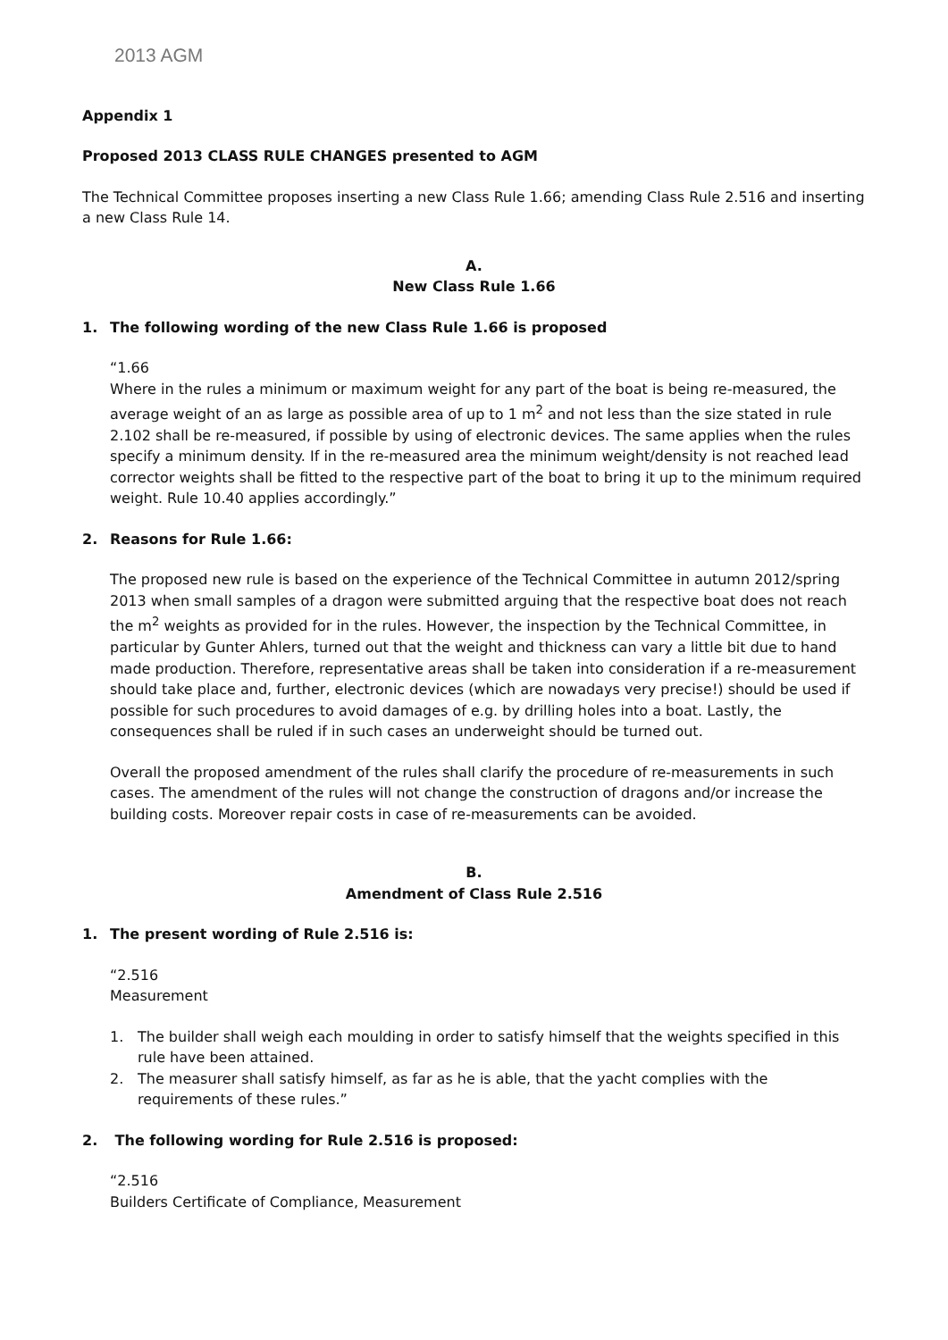2013 AGM
Appendix 1
Proposed 2013 CLASS RULE CHANGES presented to AGM
The Technical Committee proposes inserting a new Class Rule 1.66; amending Class Rule 2.516 and inserting a new Class Rule 14.
A.
New Class Rule 1.66
1. The following wording of the new Class Rule 1.66 is proposed
“1.66
Where in the rules a minimum or maximum weight for any part of the boat is being re-measured, the average weight of an as large as possible area of up to 1 m<sup>2</sup> and not less than the size stated in rule 2.102 shall be re-measured, if possible by using of electronic devices. The same applies when the rules specify a minimum density. If in the re-measured area the minimum weight/density is not reached lead corrector weights shall be fitted to the respective part of the boat to bring it up to the minimum required weight. Rule 10.40 applies accordingly.”
2. Reasons for Rule 1.66:
The proposed new rule is based on the experience of the Technical Committee in autumn 2012/spring 2013 when small samples of a dragon were submitted arguing that the respective boat does not reach the m<sup>2</sup> weights as provided for in the rules. However, the inspection by the Technical Committee, in particular by Gunter Ahlers, turned out that the weight and thickness can vary a little bit due to hand made production. Therefore, representative areas shall be taken into consideration if a re-measurement should take place and, further, electronic devices (which are nowadays very precise!) should be used if possible for such procedures to avoid damages of e.g. by drilling holes into a boat. Lastly, the consequences shall be ruled if in such cases an underweight should be turned out.
Overall the proposed amendment of the rules shall clarify the procedure of re-measurements in such cases. The amendment of the rules will not change the construction of dragons and/or increase the building costs. Moreover repair costs in case of re-measurements can be avoided.
B.
Amendment of Class Rule 2.516
1. The present wording of Rule 2.516 is:
“2.516
Measurement
1. The builder shall weigh each moulding in order to satisfy himself that the weights specified in this rule have been attained.
2. The measurer shall satisfy himself, as far as he is able, that the yacht complies with the requirements of these rules.”
2. The following wording for Rule 2.516 is proposed:
“2.516
Builders Certificate of Compliance, Measurement